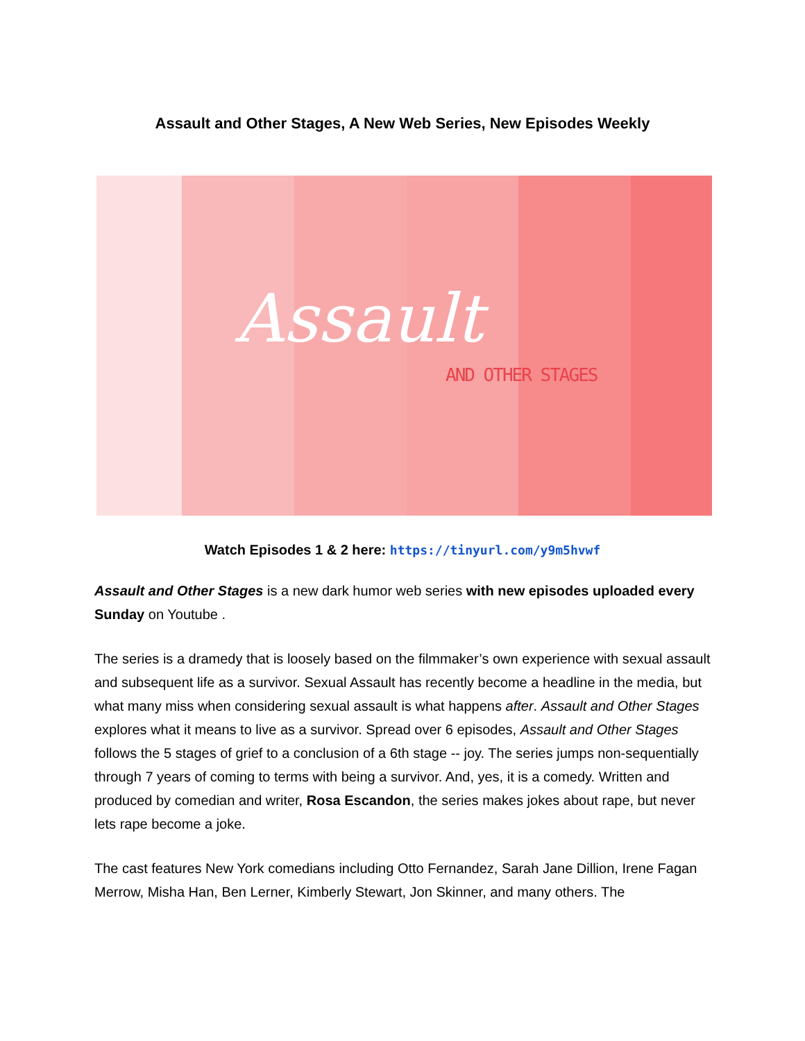Assault and Other Stages, A New Web Series, New Episodes Weekly
Assault
AND OTHER STAGES
Watch Episodes 1 & 2 here: https://tinyurl.com/y9m5hvwf
Assault and Other Stages is a new dark humor web series with new episodes uploaded every Sunday on Youtube .
The series is a dramedy that is loosely based on the filmmaker’s own experience with sexual assault and subsequent life as a survivor. Sexual Assault has recently become a headline in the media, but what many miss when considering sexual assault is what happens after. Assault and Other Stages explores what it means to live as a survivor. Spread over 6 episodes, Assault and Other Stages follows the 5 stages of grief to a conclusion of a 6th stage -- joy. The series jumps non-sequentially through 7 years of coming to terms with being a survivor. And, yes, it is a comedy. Written and produced by comedian and writer, Rosa Escandon, the series makes jokes about rape, but never lets rape become a joke.
The cast features New York comedians including Otto Fernandez, Sarah Jane Dillion, Irene Fagan Merrow, Misha Han, Ben Lerner, Kimberly Stewart, Jon Skinner, and many others. The